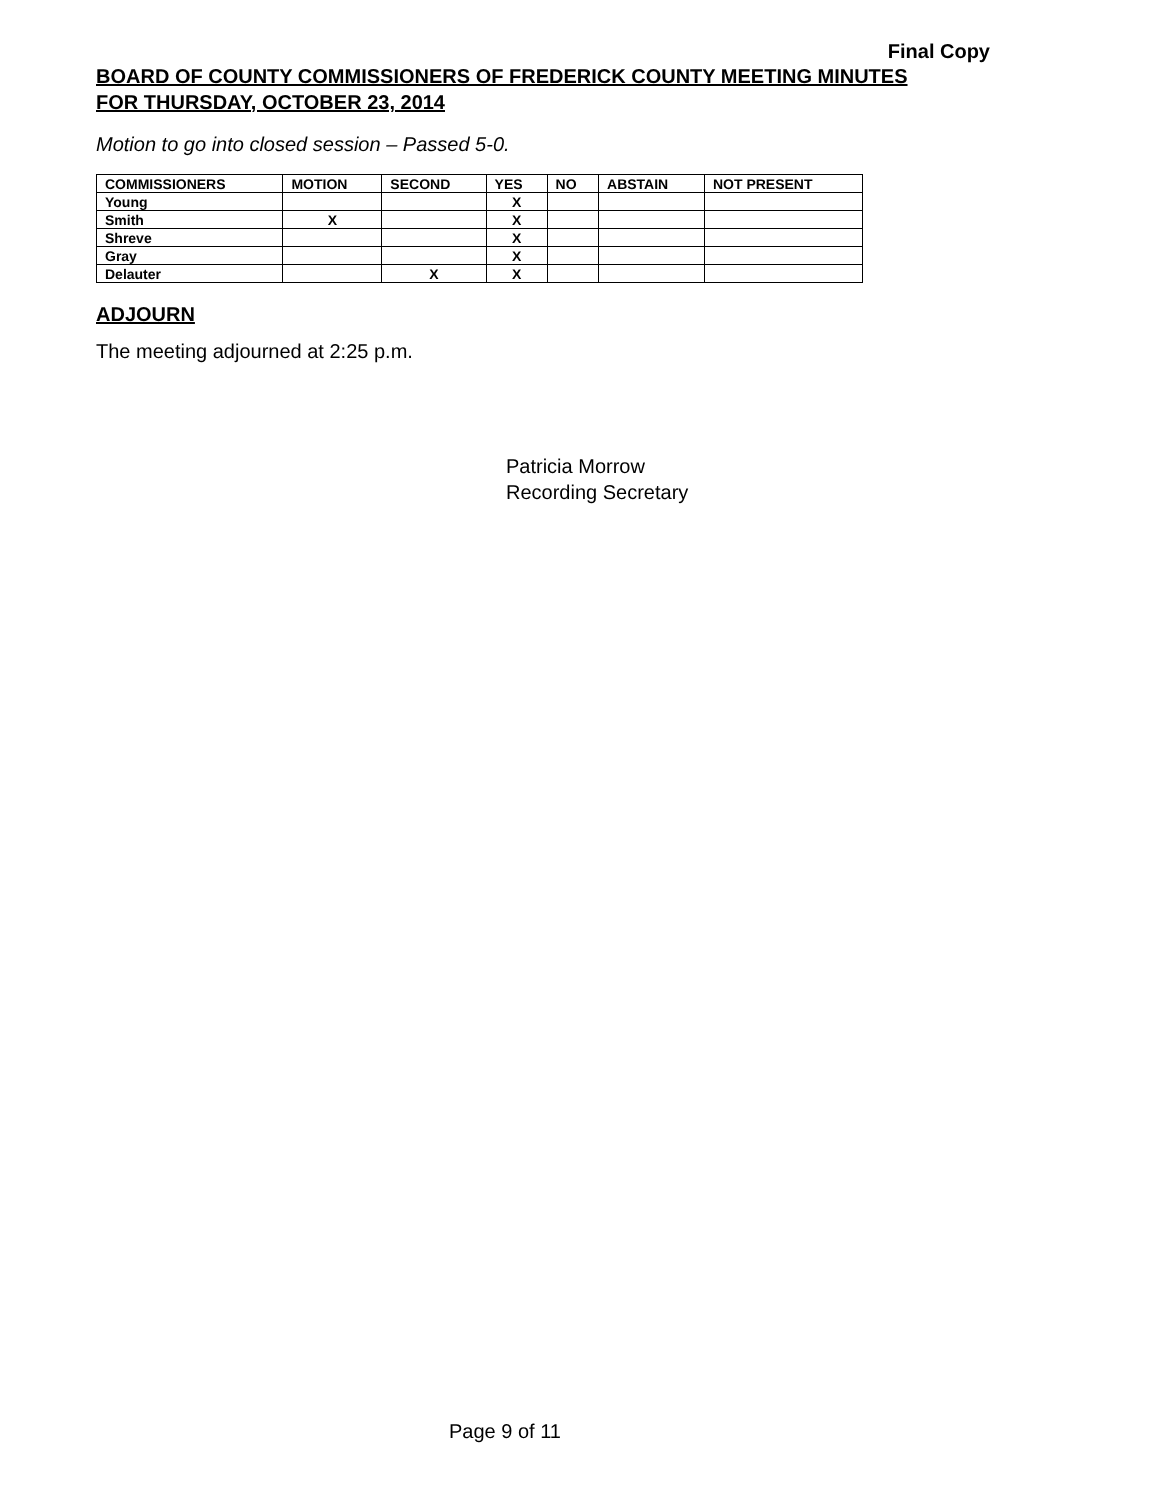Final Copy
BOARD OF COUNTY COMMISSIONERS OF FREDERICK COUNTY MEETING MINUTES
FOR THURSDAY, OCTOBER 23, 2014
Motion to go into closed session – Passed 5-0.
| COMMISSIONERS | MOTION | SECOND | YES | NO | ABSTAIN | NOT PRESENT |
| --- | --- | --- | --- | --- | --- | --- |
| Young | | | X | | | |
| Smith | X | | X | | | |
| Shreve | | | X | | | |
| Gray | | | X | | | |
| Delauter | | X | X | | | |
ADJOURN
The meeting adjourned at 2:25 p.m.
Patricia Morrow
Recording Secretary
Page 9 of 11